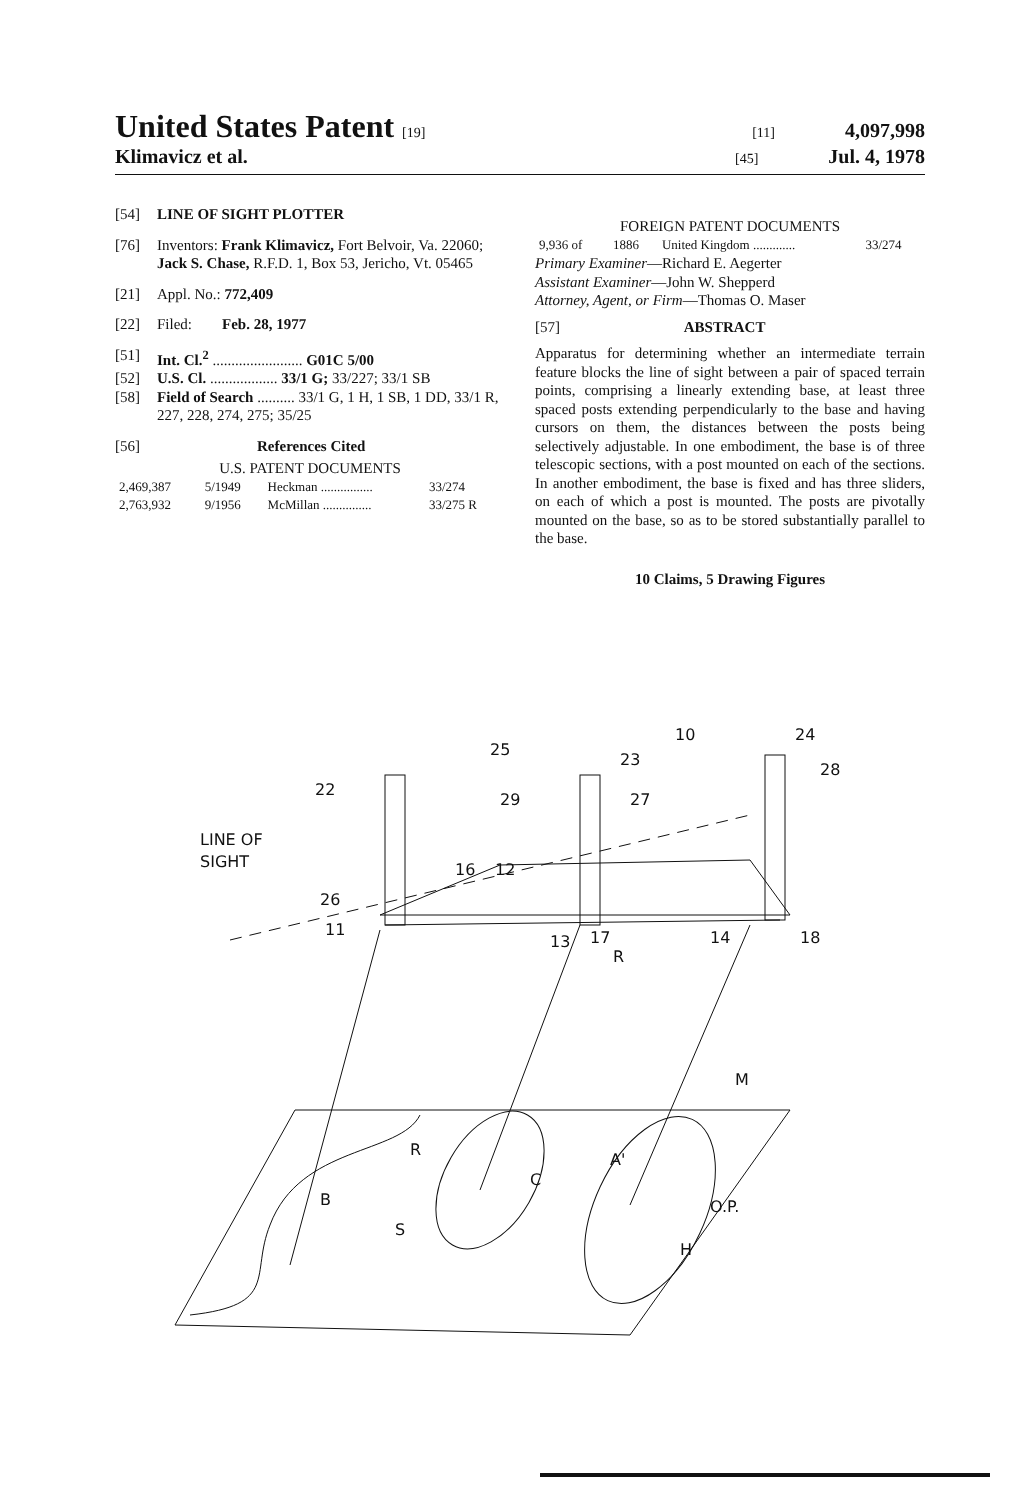United States Patent [19] [11] 4,097,998
Klimavicz et al. [45] Jul. 4, 1978
[54] LINE OF SIGHT PLOTTER
[76] Inventors: Frank Klimavicz, Fort Belvoir, Va. 22060; Jack S. Chase, R.F.D. 1, Box 53, Jericho, Vt. 05465
[21] Appl. No.: 772,409
[22] Filed: Feb. 28, 1977
[51] Int. Cl.<sup>2</sup> ........................ G01C 5/00
[52] U.S. Cl. .................. 33/1 G; 33/227; 33/1 SB
[58] Field of Search .......... 33/1 G, 1 H, 1 SB, 1 DD, 33/1 R, 227, 228, 274, 275; 35/25
[56] References Cited
U.S. PATENT DOCUMENTS
| 2,469,387 | 5/1949 | Heckman ................ | 33/274 |
| 2,763,932 | 9/1956 | McMillan ............... | 33/275 R |
FOREIGN PATENT DOCUMENTS
| 9,936 of | 1886 | United Kingdom ............. | 33/274 |
Primary Examiner—Richard E. Aegerter
Assistant Examiner—John W. Shepperd
Attorney, Agent, or Firm—Thomas O. Maser
[57] ABSTRACT
Apparatus for determining whether an intermediate terrain feature blocks the line of sight between a pair of spaced terrain points, comprising a linearly extending base, at least three spaced posts extending perpendicularly to the base and having cursors on them, the distances between the posts being selectively adjustable. In one embodiment, the base is of three telescopic sections, with a post mounted on each of the sections. In another embodiment, the base is fixed and has three sliders, on each of which a post is mounted. The posts are pivotally mounted on the base, so as to be stored substantially parallel to the base.
10 Claims, 5 Drawing Figures
LINE OF
SIGHT
10
24
25
22
23
28
29
27
16
12
26
11
13
17
14
18
R
M
R
C
A'
B
O.P.
S
H